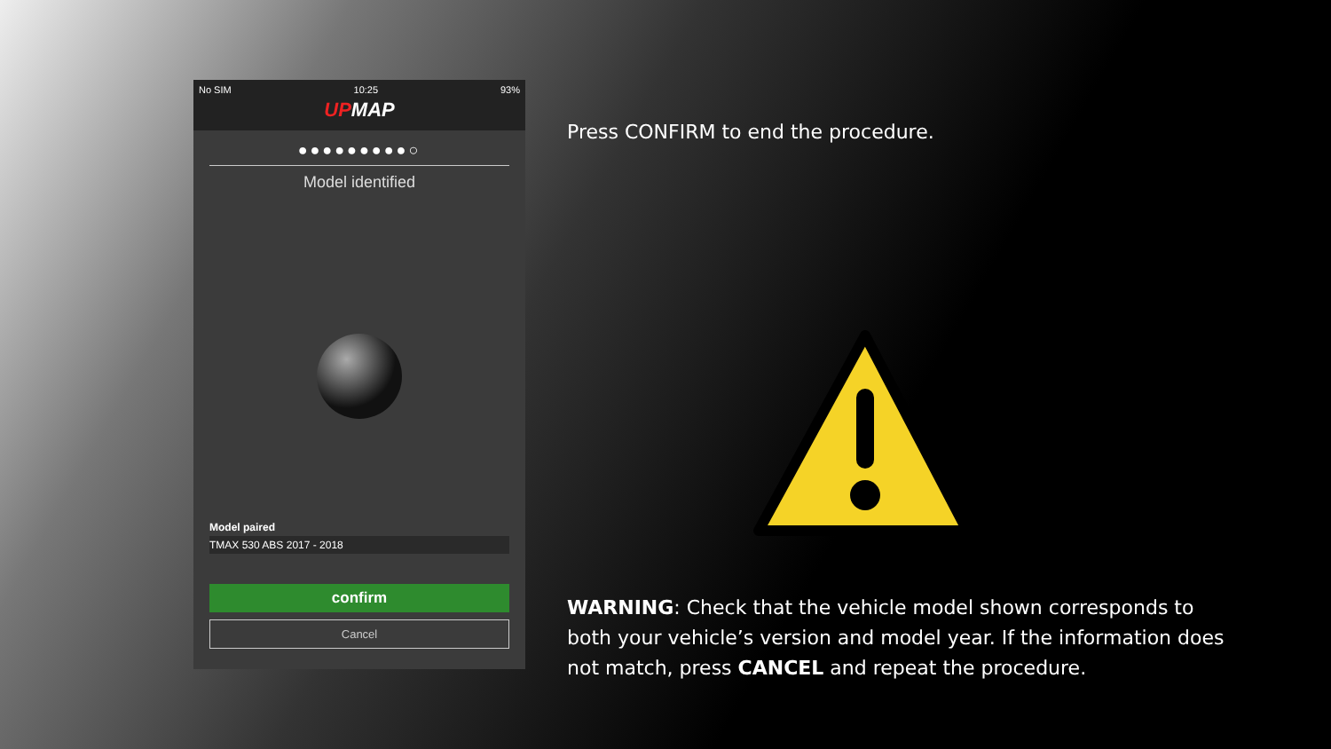No SIM 10:25 93%
UPMAP
●●●●●●●●●○
Model identified
Model paired
TMAX 530 ABS 2017 - 2018
confirm
Cancel
Press CONFIRM to end the procedure.
WARNING: Check that the vehicle model shown corresponds to both your vehicle’s version and model year. If the information does not match, press CANCEL and repeat the procedure.